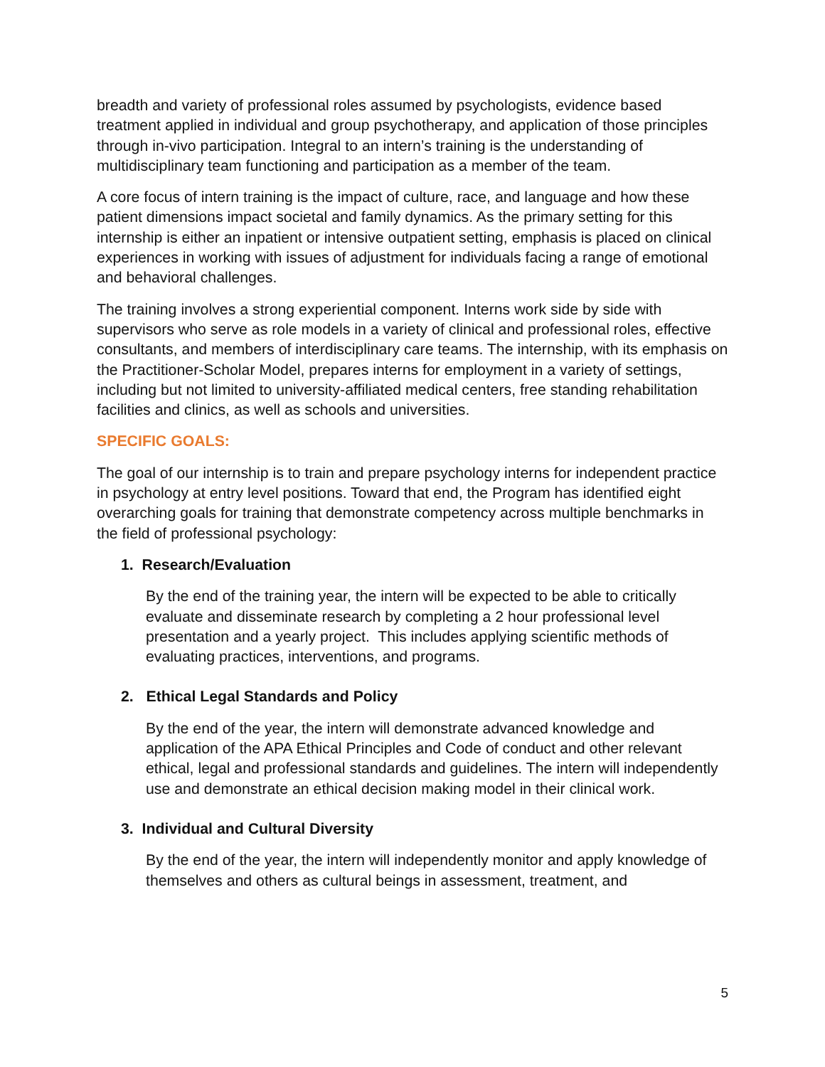breadth and variety of professional roles assumed by psychologists, evidence based treatment applied in individual and group psychotherapy, and application of those principles through in-vivo participation. Integral to an intern’s training is the understanding of multidisciplinary team functioning and participation as a member of the team.
A core focus of intern training is the impact of culture, race, and language and how these patient dimensions impact societal and family dynamics. As the primary setting for this internship is either an inpatient or intensive outpatient setting, emphasis is placed on clinical experiences in working with issues of adjustment for individuals facing a range of emotional and behavioral challenges.
The training involves a strong experiential component. Interns work side by side with supervisors who serve as role models in a variety of clinical and professional roles, effective consultants, and members of interdisciplinary care teams. The internship, with its emphasis on the Practitioner-Scholar Model, prepares interns for employment in a variety of settings, including but not limited to university-affiliated medical centers, free standing rehabilitation facilities and clinics, as well as schools and universities.
SPECIFIC GOALS:
The goal of our internship is to train and prepare psychology interns for independent practice in psychology at entry level positions. Toward that end, the Program has identified eight overarching goals for training that demonstrate competency across multiple benchmarks in the field of professional psychology:
1. Research/Evaluation
By the end of the training year, the intern will be expected to be able to critically evaluate and disseminate research by completing a 2 hour professional level presentation and a yearly project. This includes applying scientific methods of evaluating practices, interventions, and programs.
2. Ethical Legal Standards and Policy
By the end of the year, the intern will demonstrate advanced knowledge and application of the APA Ethical Principles and Code of conduct and other relevant ethical, legal and professional standards and guidelines. The intern will independently use and demonstrate an ethical decision making model in their clinical work.
3. Individual and Cultural Diversity
By the end of the year, the intern will independently monitor and apply knowledge of themselves and others as cultural beings in assessment, treatment, and
5